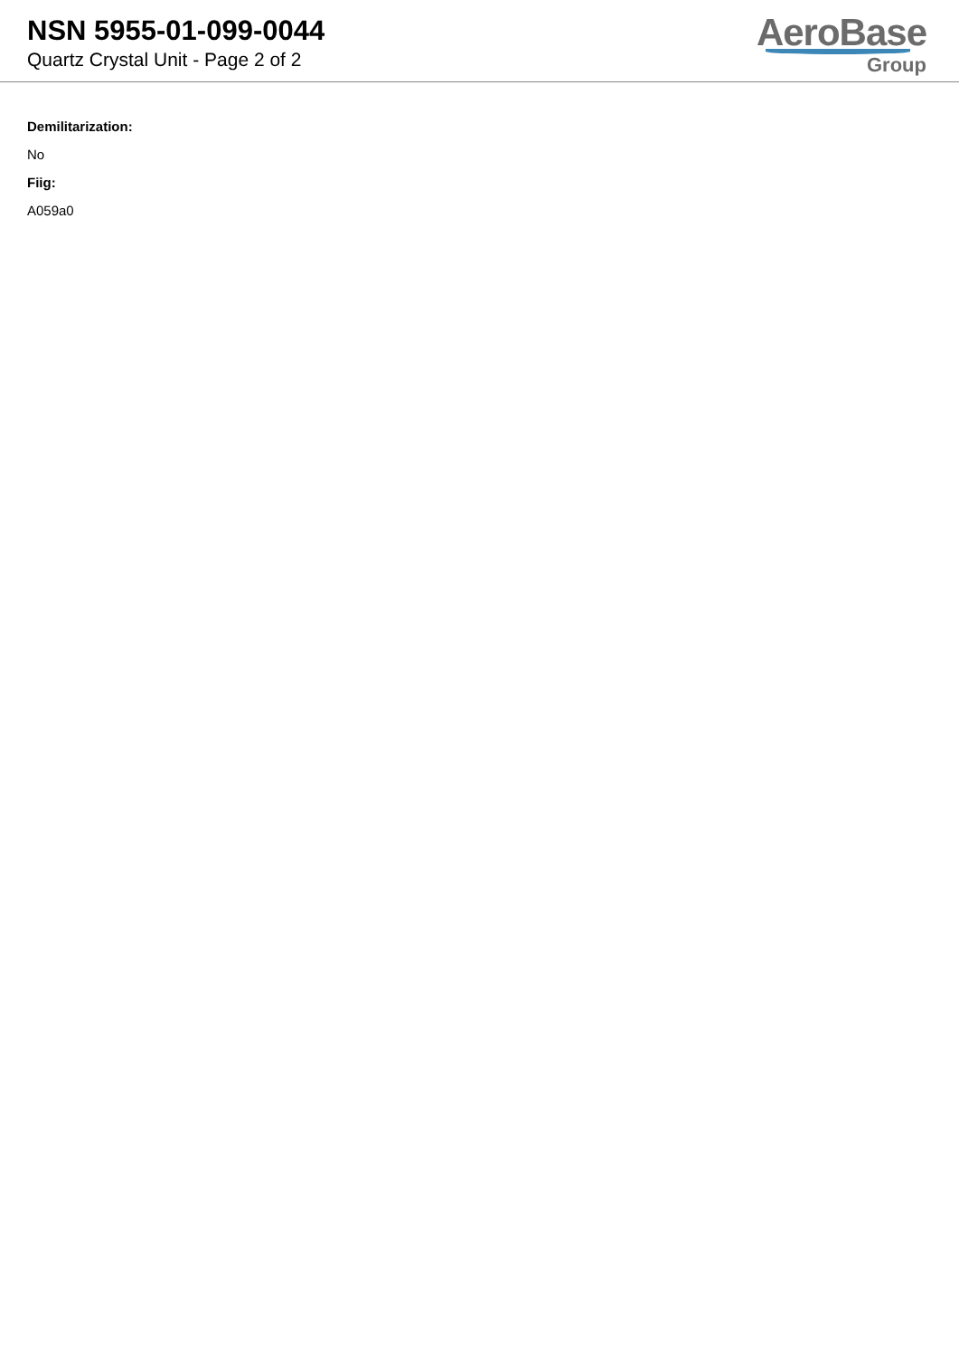NSN 5955-01-099-0044
Quartz Crystal Unit - Page 2 of 2
AeroBase
Group
Demilitarization:
No
Fiig:
A059a0